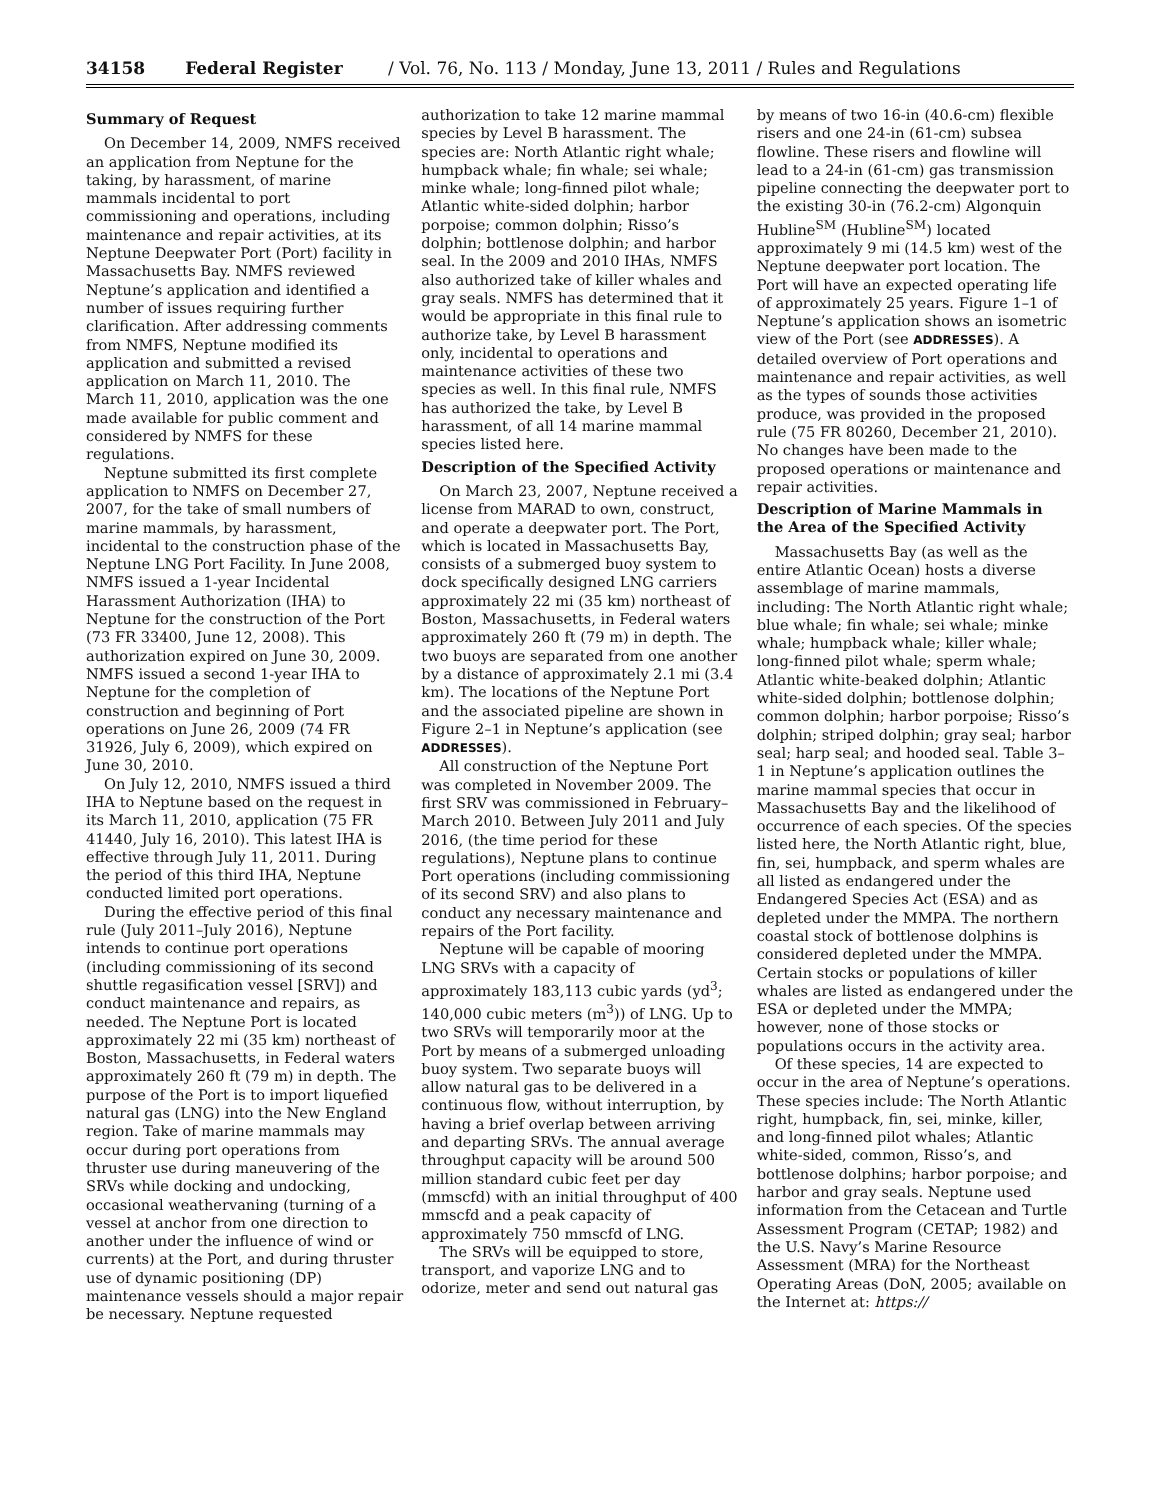34158 Federal Register / Vol. 76, No. 113 / Monday, June 13, 2011 / Rules and Regulations
Summary of Request
On December 14, 2009, NMFS received an application from Neptune for the taking, by harassment, of marine mammals incidental to port commissioning and operations, including maintenance and repair activities, at its Neptune Deepwater Port (Port) facility in Massachusetts Bay. NMFS reviewed Neptune’s application and identified a number of issues requiring further clarification. After addressing comments from NMFS, Neptune modified its application and submitted a revised application on March 11, 2010. The March 11, 2010, application was the one made available for public comment and considered by NMFS for these regulations.
Neptune submitted its first complete application to NMFS on December 27, 2007, for the take of small numbers of marine mammals, by harassment, incidental to the construction phase of the Neptune LNG Port Facility. In June 2008, NMFS issued a 1-year Incidental Harassment Authorization (IHA) to Neptune for the construction of the Port (73 FR 33400, June 12, 2008). This authorization expired on June 30, 2009. NMFS issued a second 1-year IHA to Neptune for the completion of construction and beginning of Port operations on June 26, 2009 (74 FR 31926, July 6, 2009), which expired on June 30, 2010.
On July 12, 2010, NMFS issued a third IHA to Neptune based on the request in its March 11, 2010, application (75 FR 41440, July 16, 2010). This latest IHA is effective through July 11, 2011. During the period of this third IHA, Neptune conducted limited port operations.
During the effective period of this final rule (July 2011–July 2016), Neptune intends to continue port operations (including commissioning of its second shuttle regasification vessel [SRV]) and conduct maintenance and repairs, as needed. The Neptune Port is located approximately 22 mi (35 km) northeast of Boston, Massachusetts, in Federal waters approximately 260 ft (79 m) in depth. The purpose of the Port is to import liquefied natural gas (LNG) into the New England region. Take of marine mammals may occur during port operations from thruster use during maneuvering of the SRVs while docking and undocking, occasional weathervaning (turning of a vessel at anchor from one direction to another under the influence of wind or currents) at the Port, and during thruster use of dynamic positioning (DP) maintenance vessels should a major repair be necessary. Neptune requested
authorization to take 12 marine mammal species by Level B harassment. The species are: North Atlantic right whale; humpback whale; fin whale; sei whale; minke whale; long-finned pilot whale; Atlantic white-sided dolphin; harbor porpoise; common dolphin; Risso’s dolphin; bottlenose dolphin; and harbor seal. In the 2009 and 2010 IHAs, NMFS also authorized take of killer whales and gray seals. NMFS has determined that it would be appropriate in this final rule to authorize take, by Level B harassment only, incidental to operations and maintenance activities of these two species as well. In this final rule, NMFS has authorized the take, by Level B harassment, of all 14 marine mammal species listed here.
Description of the Specified Activity
On March 23, 2007, Neptune received a license from MARAD to own, construct, and operate a deepwater port. The Port, which is located in Massachusetts Bay, consists of a submerged buoy system to dock specifically designed LNG carriers approximately 22 mi (35 km) northeast of Boston, Massachusetts, in Federal waters approximately 260 ft (79 m) in depth. The two buoys are separated from one another by a distance of approximately 2.1 mi (3.4 km). The locations of the Neptune Port and the associated pipeline are shown in Figure 2–1 in Neptune’s application (see ADDRESSES).
All construction of the Neptune Port was completed in November 2009. The first SRV was commissioned in February–March 2010. Between July 2011 and July 2016, (the time period for these regulations), Neptune plans to continue Port operations (including commissioning of its second SRV) and also plans to conduct any necessary maintenance and repairs of the Port facility.
Neptune will be capable of mooring LNG SRVs with a capacity of approximately 183,113 cubic yards (yd<sup>3</sup>; 140,000 cubic meters (m<sup>3</sup>)) of LNG. Up to two SRVs will temporarily moor at the Port by means of a submerged unloading buoy system. Two separate buoys will allow natural gas to be delivered in a continuous flow, without interruption, by having a brief overlap between arriving and departing SRVs. The annual average throughput capacity will be around 500 million standard cubic feet per day (mmscfd) with an initial throughput of 400 mmscfd and a peak capacity of approximately 750 mmscfd of LNG.
The SRVs will be equipped to store, transport, and vaporize LNG and to odorize, meter and send out natural gas
by means of two 16-in (40.6-cm) flexible risers and one 24-in (61-cm) subsea flowline. These risers and flowline will lead to a 24-in (61-cm) gas transmission pipeline connecting the deepwater port to the existing 30-in (76.2-cm) Algonquin Hubline<sup>SM</sup> (Hubline<sup>SM</sup>) located approximately 9 mi (14.5 km) west of the Neptune deepwater port location. The Port will have an expected operating life of approximately 25 years. Figure 1–1 of Neptune’s application shows an isometric view of the Port (see ADDRESSES). A detailed overview of Port operations and maintenance and repair activities, as well as the types of sounds those activities produce, was provided in the proposed rule (75 FR 80260, December 21, 2010). No changes have been made to the proposed operations or maintenance and repair activities.
Description of Marine Mammals in the Area of the Specified Activity
Massachusetts Bay (as well as the entire Atlantic Ocean) hosts a diverse assemblage of marine mammals, including: The North Atlantic right whale; blue whale; fin whale; sei whale; minke whale; humpback whale; killer whale; long-finned pilot whale; sperm whale; Atlantic white-beaked dolphin; Atlantic white-sided dolphin; bottlenose dolphin; common dolphin; harbor porpoise; Risso’s dolphin; striped dolphin; gray seal; harbor seal; harp seal; and hooded seal. Table 3–1 in Neptune’s application outlines the marine mammal species that occur in Massachusetts Bay and the likelihood of occurrence of each species. Of the species listed here, the North Atlantic right, blue, fin, sei, humpback, and sperm whales are all listed as endangered under the Endangered Species Act (ESA) and as depleted under the MMPA. The northern coastal stock of bottlenose dolphins is considered depleted under the MMPA. Certain stocks or populations of killer whales are listed as endangered under the ESA or depleted under the MMPA; however, none of those stocks or populations occurs in the activity area.
Of these species, 14 are expected to occur in the area of Neptune’s operations. These species include: The North Atlantic right, humpback, fin, sei, minke, killer, and long-finned pilot whales; Atlantic white-sided, common, Risso’s, and bottlenose dolphins; harbor porpoise; and harbor and gray seals. Neptune used information from the Cetacean and Turtle Assessment Program (CETAP; 1982) and the U.S. Navy’s Marine Resource Assessment (MRA) for the Northeast Operating Areas (DoN, 2005; available on the Internet at: https://